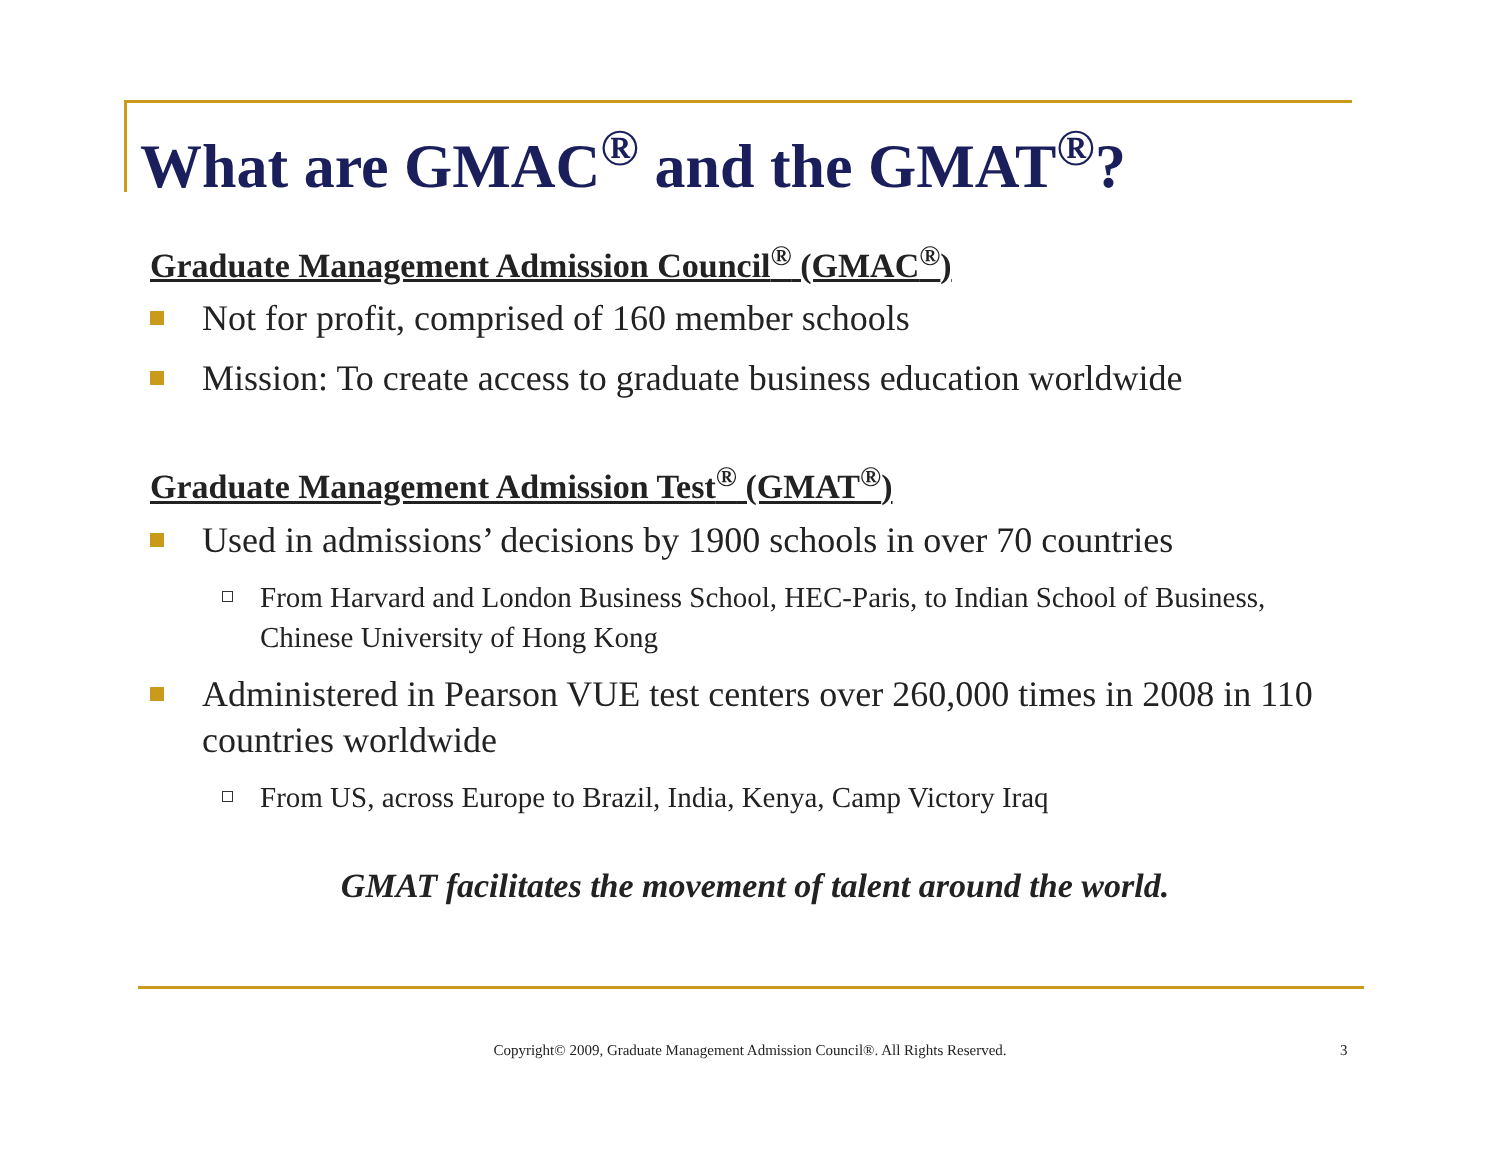What are GMAC<sup>®</sup> and the GMAT<sup>®</sup>?
Graduate Management Admission Council<sup>®</sup> (GMAC<sup>®</sup>)
Not for profit, comprised of 160 member schools
Mission: To create access to graduate business education worldwide
Graduate Management Admission Test<sup>®</sup> (GMAT<sup>®</sup>)
Used in admissions’ decisions by 1900 schools in over 70 countries
From Harvard and London Business School, HEC-Paris, to Indian School of Business, Chinese University of Hong Kong
Administered in Pearson VUE test centers over 260,000 times in 2008 in 110 countries worldwide
From US, across Europe to Brazil, India, Kenya, Camp Victory Iraq
GMAT facilitates the movement of talent around the world.
Copyright© 2009, Graduate Management Admission Council®. All Rights Reserved. 3